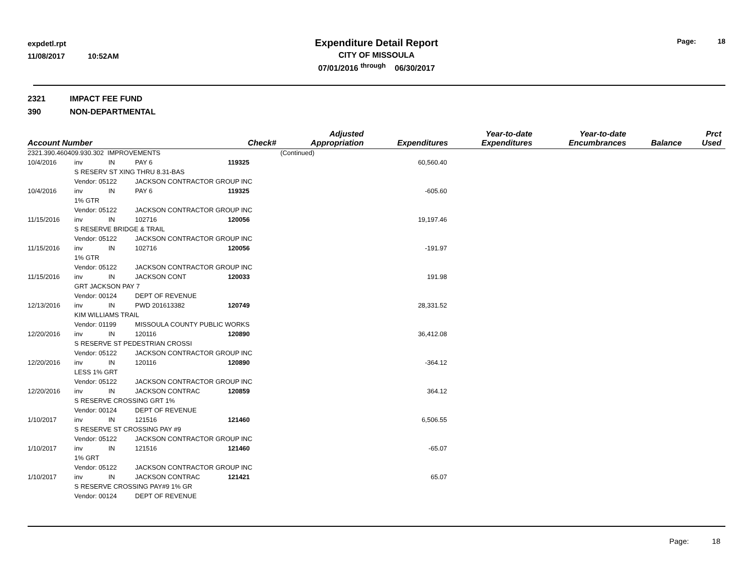expdetl.rpt
11/08/2017 10:52AM
Expenditure Detail Report
CITY OF MISSOULA
07/01/2016 <sup>through</sup> 06/30/2017
Page: 18
2321 IMPACT FEE FUND
390 NON-DEPARTMENTAL
| Account Number | | | | Check# | Adjusted Appropriation | Expenditures | Year-to-date Expenditures | Year-to-date Encumbrances | Balance | Prct Used |
| --- | --- | --- | --- | --- | --- | --- | --- | --- | --- | --- |
| 2321.390.460409.930.302 IMPROVEMENTS | | | | | (Continued) | | | | | |
| 10/4/2016 | inv | IN | PAY 6 | 119325 | | 60,560.40 | | | | |
| | S RESERV ST XING THRU 8.31-BAS | | | | | | | | | |
| | Vendor: 05122 | | JACKSON CONTRACTOR GROUP INC | | | | | | | |
| 10/4/2016 | inv | IN | PAY 6 | 119325 | | -605.60 | | | | |
| | 1% GTR | | | | | | | | | |
| | Vendor: 05122 | | JACKSON CONTRACTOR GROUP INC | | | | | | | |
| 11/15/2016 | inv | IN | 102716 | 120056 | | 19,197.46 | | | | |
| | S RESERVE BRIDGE & TRAIL | | | | | | | | | |
| | Vendor: 05122 | | JACKSON CONTRACTOR GROUP INC | | | | | | | |
| 11/15/2016 | inv | IN | 102716 | 120056 | | -191.97 | | | | |
| | 1% GTR | | | | | | | | | |
| | Vendor: 05122 | | JACKSON CONTRACTOR GROUP INC | | | | | | | |
| 11/15/2016 | inv | IN | JACKSON CONT | 120033 | | 191.98 | | | | |
| | GRT JACKSON PAY 7 | | | | | | | | | |
| | Vendor: 00124 | | DEPT OF REVENUE | | | | | | | |
| 12/13/2016 | inv | IN | PWD 201613382 | 120749 | | 28,331.52 | | | | |
| | KIM WILLIAMS TRAIL | | | | | | | | | |
| | Vendor: 01199 | | MISSOULA COUNTY PUBLIC WORKS | | | | | | | |
| 12/20/2016 | inv | IN | 120116 | 120890 | | 36,412.08 | | | | |
| | S RESERVE ST PEDESTRIAN CROSSI | | | | | | | | | |
| | Vendor: 05122 | | JACKSON CONTRACTOR GROUP INC | | | | | | | |
| 12/20/2016 | inv | IN | 120116 | 120890 | | -364.12 | | | | |
| | LESS 1% GRT | | | | | | | | | |
| | Vendor: 05122 | | JACKSON CONTRACTOR GROUP INC | | | | | | | |
| 12/20/2016 | inv | IN | JACKSON CONTRAC | 120859 | | 364.12 | | | | |
| | S RESERVE CROSSING GRT 1% | | | | | | | | | |
| | Vendor: 00124 | | DEPT OF REVENUE | | | | | | | |
| 1/10/2017 | inv | IN | 121516 | 121460 | | 6,506.55 | | | | |
| | S RESERVE ST CROSSING PAY #9 | | | | | | | | | |
| | Vendor: 05122 | | JACKSON CONTRACTOR GROUP INC | | | | | | | |
| 1/10/2017 | inv | IN | 121516 | 121460 | | -65.07 | | | | |
| | 1% GRT | | | | | | | | | |
| | Vendor: 05122 | | JACKSON CONTRACTOR GROUP INC | | | | | | | |
| 1/10/2017 | inv | IN | JACKSON CONTRAC | 121421 | | 65.07 | | | | |
| | S RESERVE CROSSING PAY#9 1% GR | | | | | | | | | |
| | Vendor: 00124 | | DEPT OF REVENUE | | | | | | | |
Page: 18